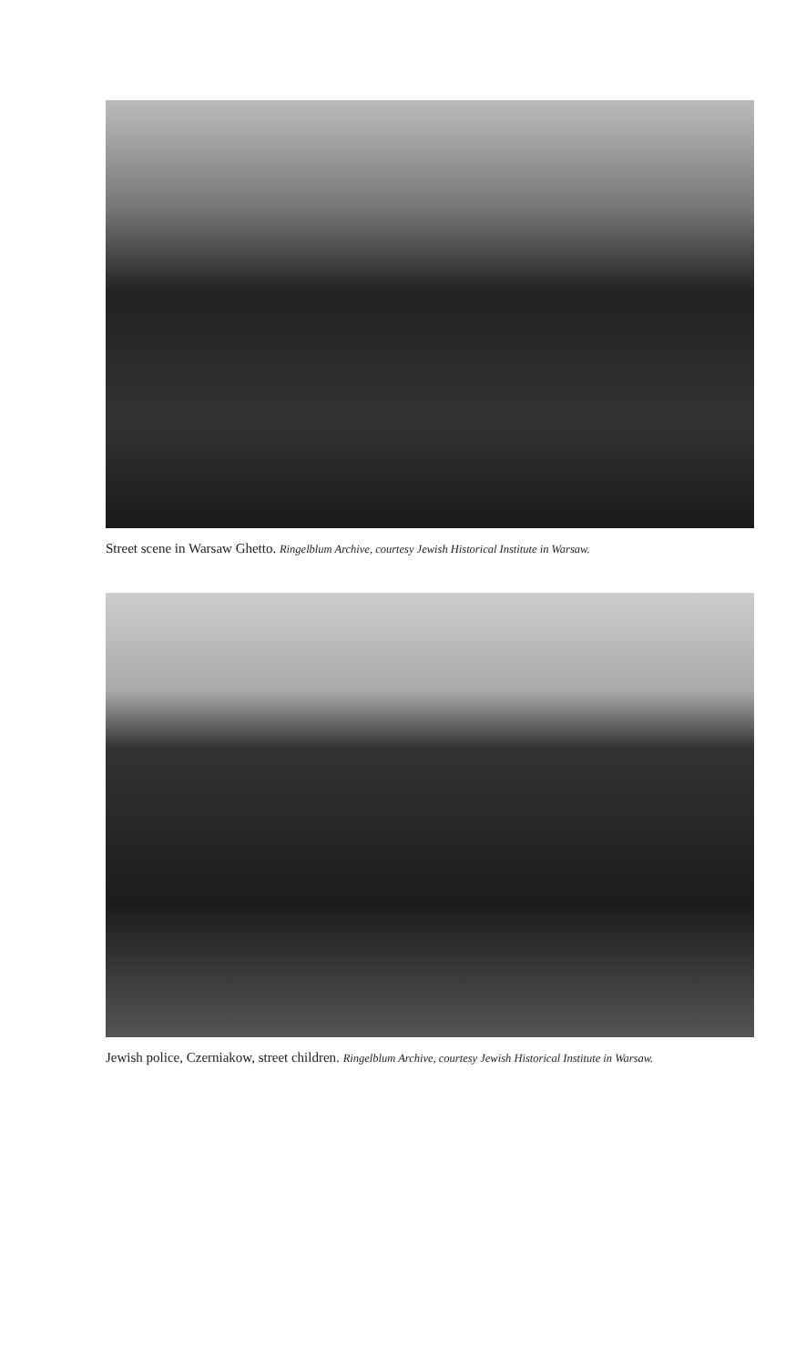Street scene in Warsaw Ghetto. Ringelblum Archive, courtesy Jewish Historical Institute in Warsaw.
Jewish police, Czerniakow, street children. Ringelblum Archive, courtesy Jewish Historical Institute in Warsaw.